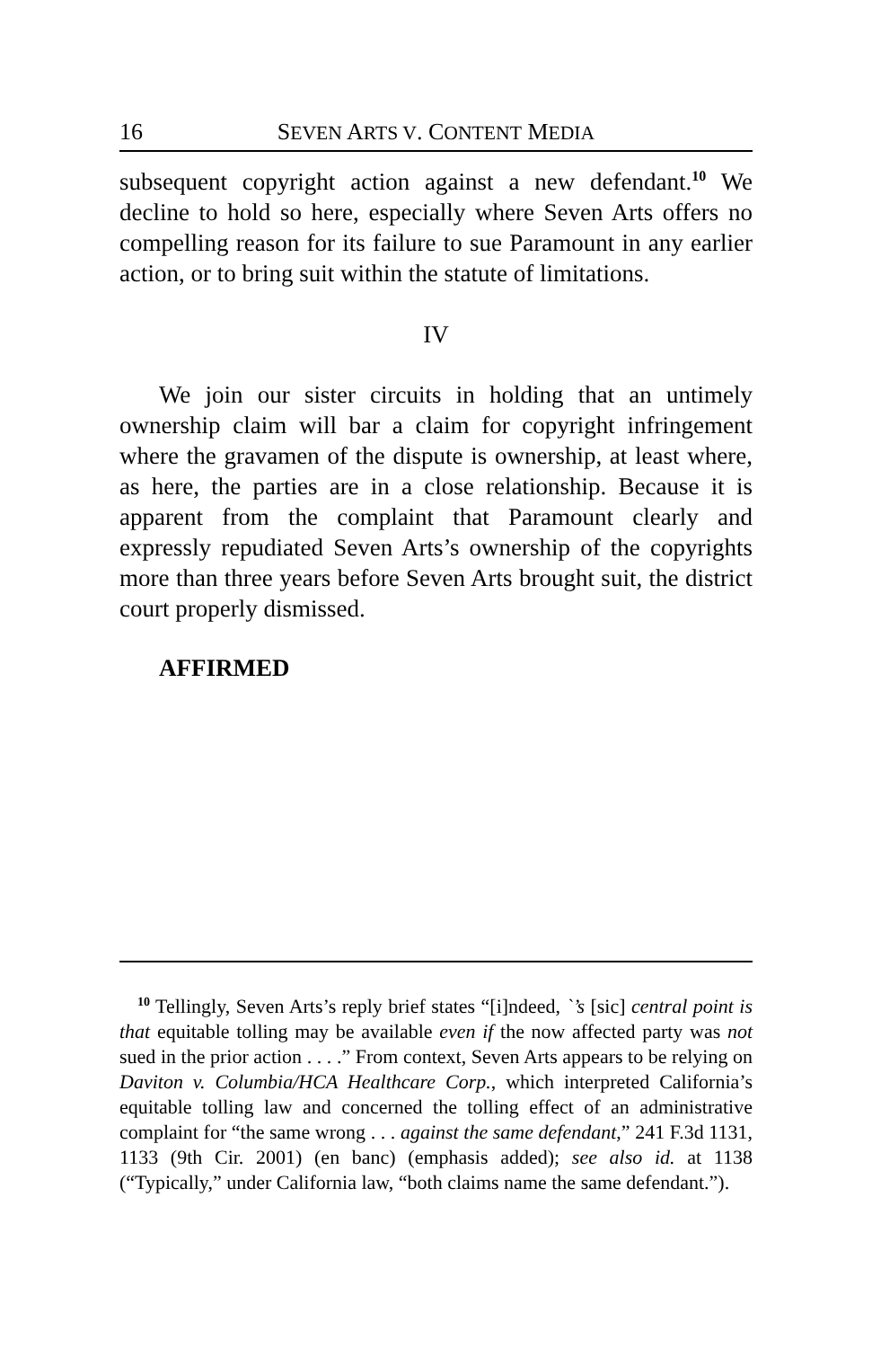16 SEVEN ARTS V. CONTENT MEDIA
subsequent copyright action against a new defendant.<sup>10</sup> We decline to hold so here, especially where Seven Arts offers no compelling reason for its failure to sue Paramount in any earlier action, or to bring suit within the statute of limitations.
IV
We join our sister circuits in holding that an untimely ownership claim will bar a claim for copyright infringement where the gravamen of the dispute is ownership, at least where, as here, the parties are in a close relationship. Because it is apparent from the complaint that Paramount clearly and expressly repudiated Seven Arts’s ownership of the copyrights more than three years before Seven Arts brought suit, the district court properly dismissed.
AFFIRMED
<sup>10</sup> Tellingly, Seven Arts’s reply brief states “[i]ndeed, `’s [sic] central point is that equitable tolling may be available even if the now affected party was not sued in the prior action . . . .” From context, Seven Arts appears to be relying on Daviton v. Columbia/HCA Healthcare Corp., which interpreted California’s equitable tolling law and concerned the tolling effect of an administrative complaint for “the same wrong . . . against the same defendant,” 241 F.3d 1131, 1133 (9th Cir. 2001) (en banc) (emphasis added); see also id. at 1138 (“Typically,” under California law, “both claims name the same defendant.”).